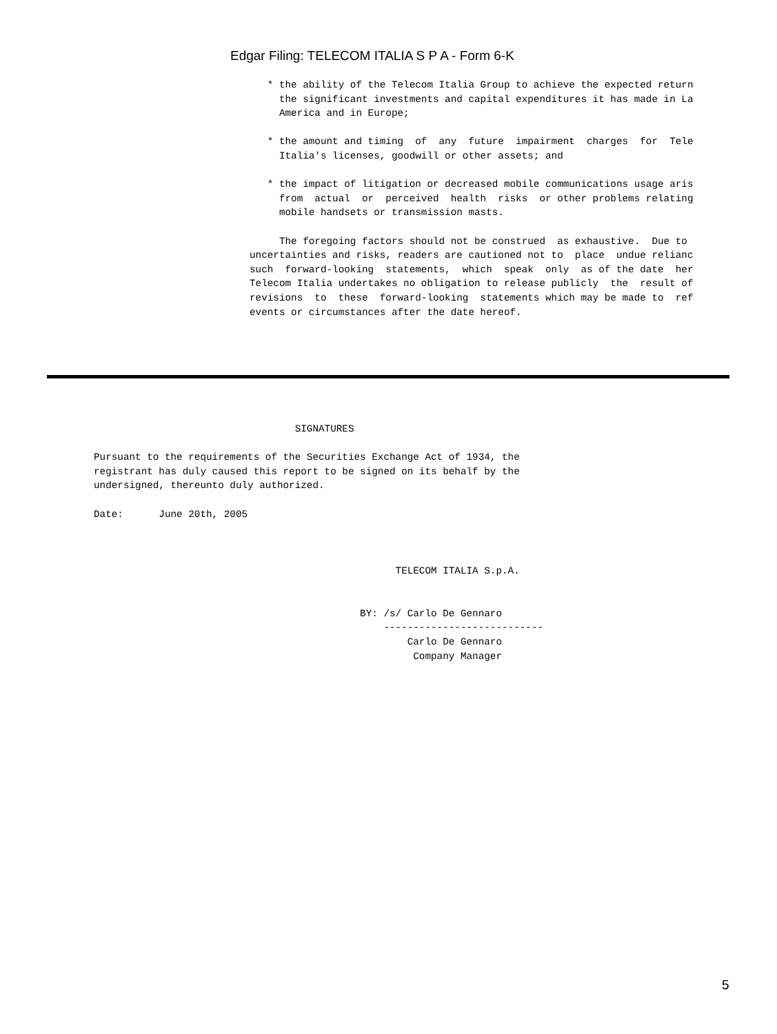Edgar Filing: TELECOM ITALIA S P A - Form 6-K
   * the ability of the Telecom Italia Group to achieve the expected return
     the significant investments and capital expenditures it has made in La
     America and in Europe;

   * the amount and timing  of  any  future  impairment  charges  for  Tele
     Italia's licenses, goodwill or other assets; and

   * the impact of litigation or decreased mobile communications usage aris
     from  actual  or  perceived  health  risks  or other problems relating
     mobile handsets or transmission masts.

     The foregoing factors should not be construed  as exhaustive.  Due to
uncertainties and risks, readers are cautioned not to  place  undue relianc
such  forward-looking  statements,  which  speak  only  as of the date  her
Telecom Italia undertakes no obligation to release publicly  the  result of
revisions  to  these  forward-looking  statements which may be made to  ref
events or circumstances after the date hereof.
                                  SIGNATURES

Pursuant to the requirements of the Securities Exchange Act of 1934, the
registrant has duly caused this report to be signed on its behalf by the
undersigned, thereunto duly authorized.

Date:      June 20th, 2005



                                                   TELECOM ITALIA S.p.A.


                                             BY: /s/ Carlo De Gennaro
                                                 ---------------------------
                                                     Carlo De Gennaro
                                                      Company Manager
5